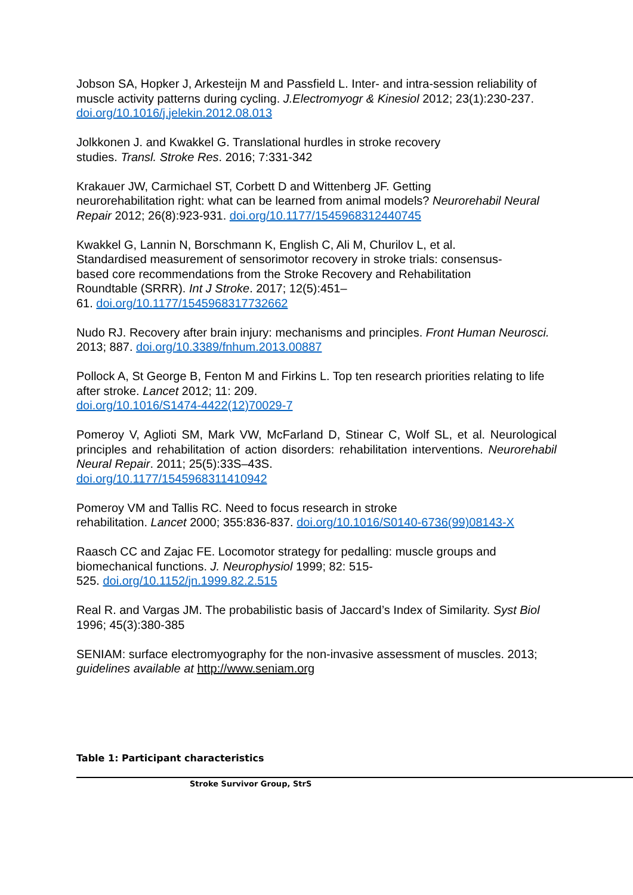Jobson SA, Hopker J, Arkesteijn M and Passfield L. Inter- and intra-session reliability of muscle activity patterns during cycling. J.Electromyogr & Kinesiol 2012; 23(1):230-237. doi.org/10.1016/j.jelekin.2012.08.013
Jolkkonen J. and Kwakkel G. Translational hurdles in stroke recovery
studies. Transl. Stroke Res. 2016; 7:331-342
Krakauer JW, Carmichael ST, Corbett D and Wittenberg JF. Getting
neurorehabilitation right: what can be learned from animal models? Neurorehabil Neural Repair 2012; 26(8):923-931. doi.org/10.1177/1545968312440745
Kwakkel G, Lannin N, Borschmann K, English C, Ali M, Churilov L, et al.
Standardised measurement of sensorimotor recovery in stroke trials: consensus-
based core recommendations from the Stroke Recovery and Rehabilitation
Roundtable (SRRR). Int J Stroke. 2017; 12(5):451–
61. doi.org/10.1177/1545968317732662
Nudo RJ. Recovery after brain injury: mechanisms and principles. Front Human Neurosci. 2013; 887. doi.org/10.3389/fnhum.2013.00887
Pollock A, St George B, Fenton M and Firkins L. Top ten research priorities relating to life after stroke. Lancet 2012; 11: 209.
doi.org/10.1016/S1474-4422(12)70029-7
Pomeroy V, Aglioti SM, Mark VW, McFarland D, Stinear C, Wolf SL, et al. Neurological principles and rehabilitation of action disorders: rehabilitation interventions. Neurorehabil Neural Repair. 2011; 25(5):33S–43S.
doi.org/10.1177/1545968311410942
Pomeroy VM and Tallis RC. Need to focus research in stroke
rehabilitation. Lancet 2000; 355:836-837. doi.org/10.1016/S0140-6736(99)08143-X
Raasch CC and Zajac FE. Locomotor strategy for pedalling: muscle groups and
biomechanical functions. J. Neurophysiol 1999; 82: 515-
525. doi.org/10.1152/jn.1999.82.2.515
Real R. and Vargas JM. The probabilistic basis of Jaccard’s Index of Similarity. Syst Biol 1996; 45(3):380-385
SENIAM: surface electromyography for the non-invasive assessment of muscles. 2013; guidelines available at http://www.seniam.org
Table 1: Participant characteristics
| Stroke Survivor Group, StrS |
| --- |